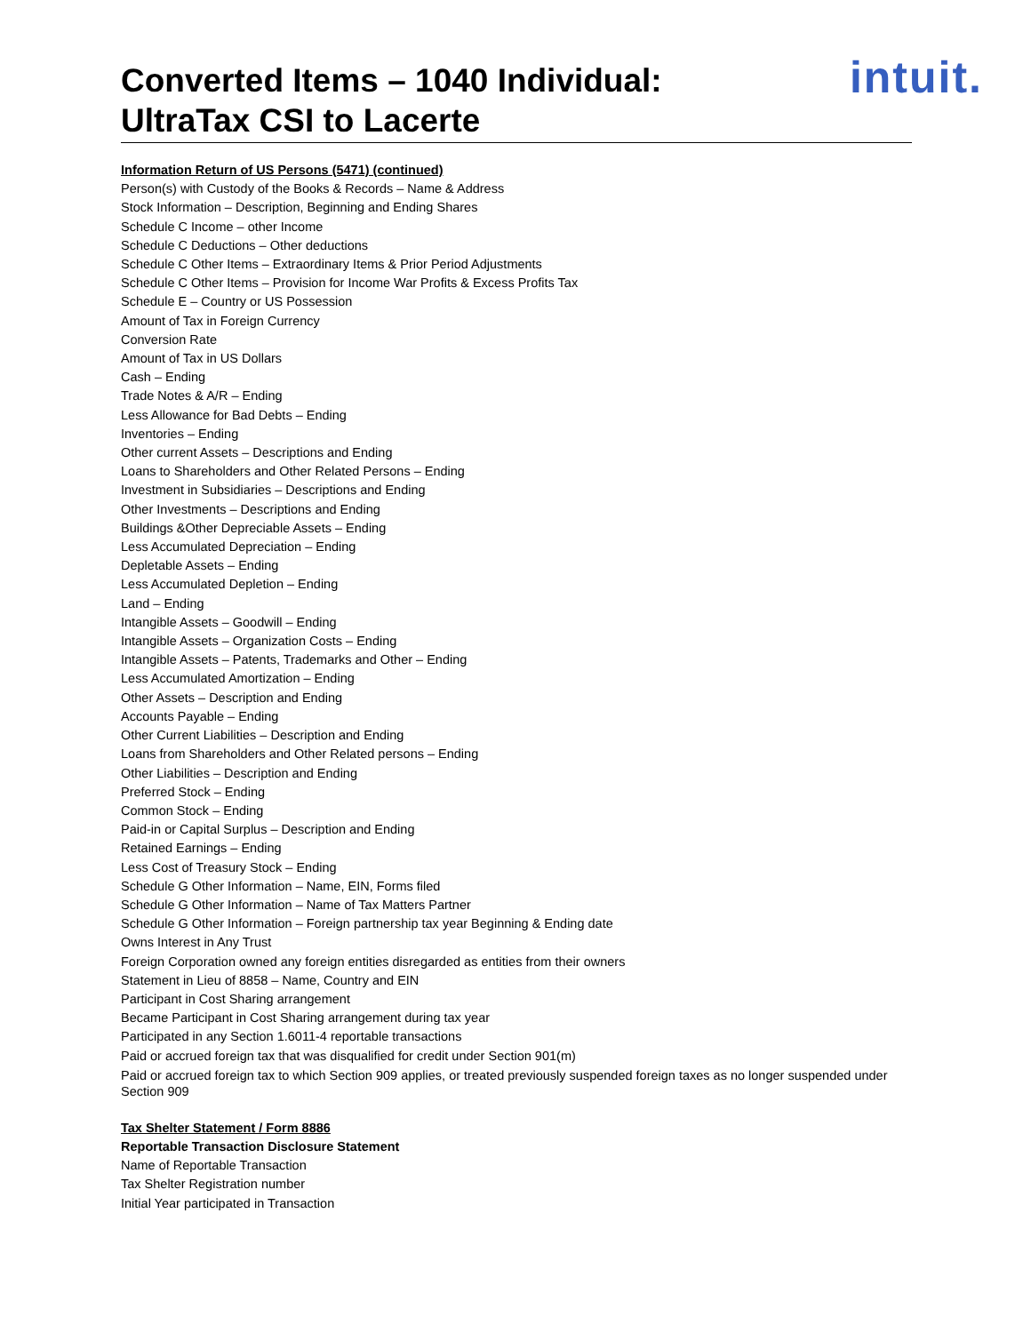Converted Items – 1040 Individual:
UltraTax CSI to Lacerte
intuit.
Information Return of US Persons (5471) (continued)
Person(s) with Custody of the Books & Records – Name & Address
Stock Information – Description, Beginning and Ending Shares
Schedule C Income – other Income
Schedule C Deductions – Other deductions
Schedule C Other Items – Extraordinary Items & Prior Period Adjustments
Schedule C Other Items – Provision for Income War Profits & Excess Profits Tax
Schedule E – Country or US Possession
Amount of Tax in Foreign Currency
Conversion Rate
Amount of Tax in US Dollars
Cash – Ending
Trade Notes & A/R – Ending
Less Allowance for Bad Debts – Ending
Inventories – Ending
Other current Assets – Descriptions and Ending
Loans to Shareholders and Other Related Persons – Ending
Investment in Subsidiaries – Descriptions and Ending
Other Investments – Descriptions and Ending
Buildings &Other Depreciable Assets – Ending
Less Accumulated Depreciation – Ending
Depletable Assets – Ending
Less Accumulated Depletion – Ending
Land – Ending
Intangible Assets – Goodwill – Ending
Intangible Assets – Organization Costs – Ending
Intangible Assets – Patents, Trademarks and Other – Ending
Less Accumulated Amortization – Ending
Other Assets – Description and Ending
Accounts Payable – Ending
Other Current Liabilities – Description and Ending
Loans from Shareholders and Other Related persons – Ending
Other Liabilities – Description and Ending
Preferred Stock – Ending
Common Stock – Ending
Paid-in or Capital Surplus – Description and Ending
Retained Earnings – Ending
Less Cost of Treasury Stock – Ending
Schedule G Other Information – Name, EIN, Forms filed
Schedule G Other Information – Name of Tax Matters Partner
Schedule G Other Information – Foreign partnership tax year Beginning & Ending date
Owns Interest in Any Trust
Foreign Corporation owned any foreign entities disregarded as entities from their owners
Statement in Lieu of 8858 – Name, Country and EIN
Participant in Cost Sharing arrangement
Became Participant in Cost Sharing arrangement during tax year
Participated in any Section 1.6011-4 reportable transactions
Paid or accrued foreign tax that was disqualified for credit under Section 901(m)
Paid or accrued foreign tax to which Section 909 applies, or treated previously suspended foreign taxes as no longer suspended under Section 909
Tax Shelter Statement / Form 8886
Reportable Transaction Disclosure Statement
Name of Reportable Transaction
Tax Shelter Registration number
Initial Year participated in Transaction